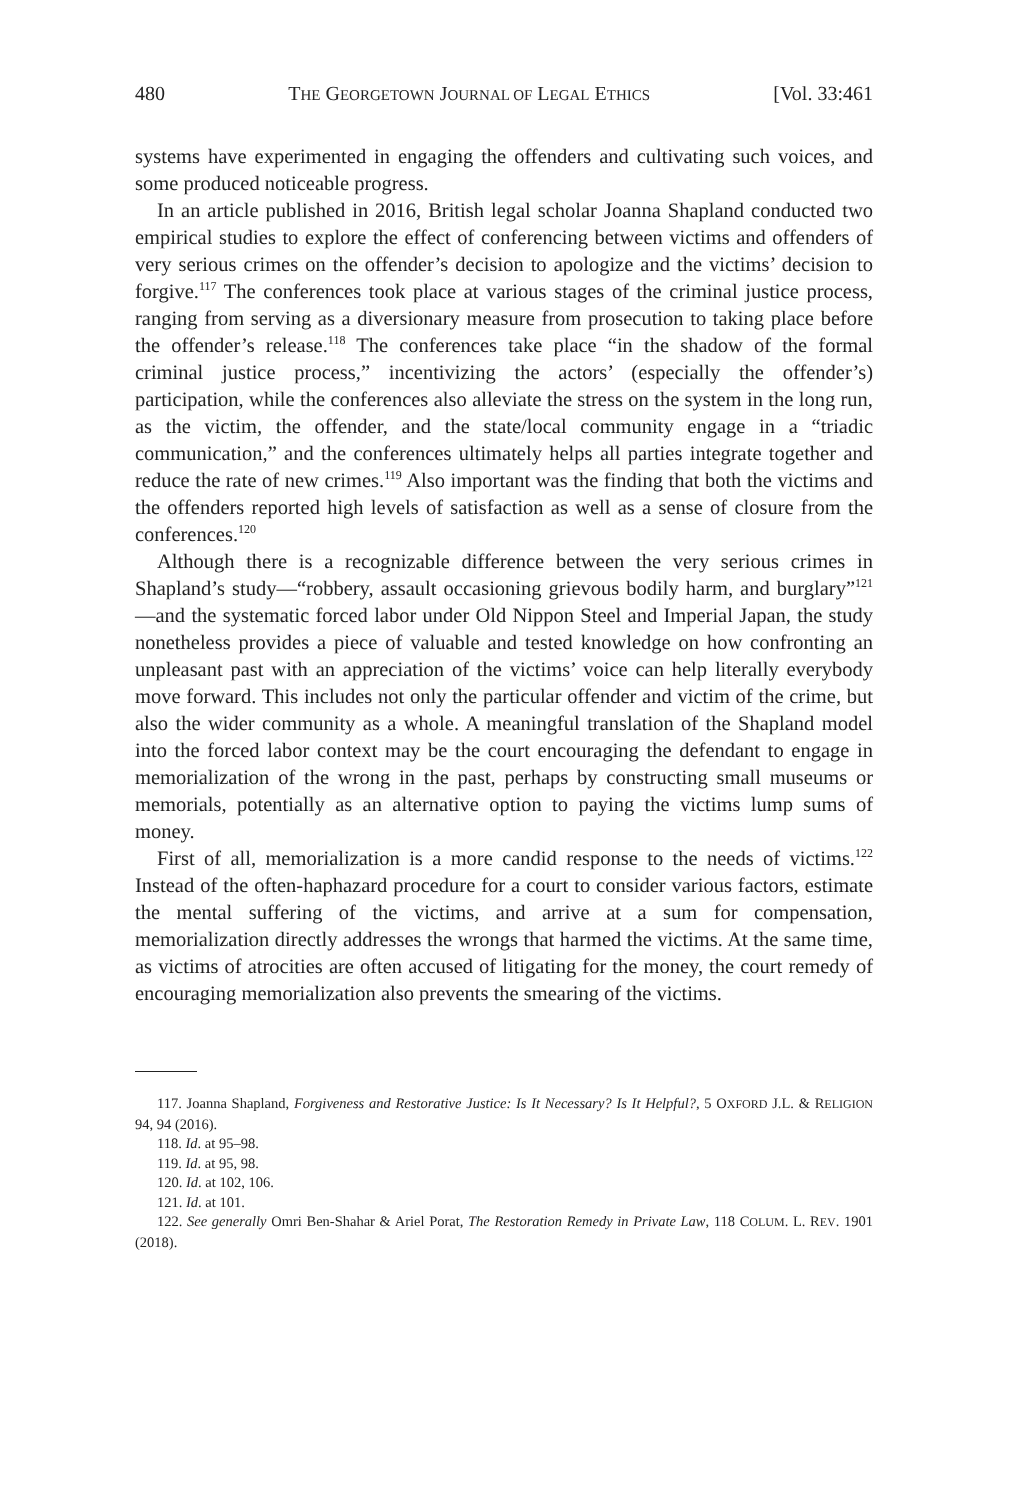480 THE GEORGETOWN JOURNAL OF LEGAL ETHICS [Vol. 33:461
systems have experimented in engaging the offenders and cultivating such voices, and some produced noticeable progress.
In an article published in 2016, British legal scholar Joanna Shapland conducted two empirical studies to explore the effect of conferencing between victims and offenders of very serious crimes on the offender’s decision to apologize and the victims’ decision to forgive.<sup>117</sup> The conferences took place at various stages of the criminal justice process, ranging from serving as a diversionary measure from prosecution to taking place before the offender’s release.<sup>118</sup> The conferences take place “in the shadow of the formal criminal justice process,” incentivizing the actors’ (especially the offender’s) participation, while the conferences also alleviate the stress on the system in the long run, as the victim, the offender, and the state/local community engage in a “triadic communication,” and the conferences ultimately helps all parties integrate together and reduce the rate of new crimes.<sup>119</sup> Also important was the finding that both the victims and the offenders reported high levels of satisfaction as well as a sense of closure from the conferences.<sup>120</sup>
Although there is a recognizable difference between the very serious crimes in Shapland’s study—“robbery, assault occasioning grievous bodily harm, and burglary”<sup>121</sup>—and the systematic forced labor under Old Nippon Steel and Imperial Japan, the study nonetheless provides a piece of valuable and tested knowledge on how confronting an unpleasant past with an appreciation of the victims’ voice can help literally everybody move forward. This includes not only the particular offender and victim of the crime, but also the wider community as a whole. A meaningful translation of the Shapland model into the forced labor context may be the court encouraging the defendant to engage in memorialization of the wrong in the past, perhaps by constructing small museums or memorials, potentially as an alternative option to paying the victims lump sums of money.
First of all, memorialization is a more candid response to the needs of victims.<sup>122</sup> Instead of the often-haphazard procedure for a court to consider various factors, estimate the mental suffering of the victims, and arrive at a sum for compensation, memorialization directly addresses the wrongs that harmed the victims. At the same time, as victims of atrocities are often accused of litigating for the money, the court remedy of encouraging memorialization also prevents the smearing of the victims.
117. Joanna Shapland, Forgiveness and Restorative Justice: Is It Necessary? Is It Helpful?, 5 OXFORD J.L. & RELIGION 94, 94 (2016).
118. Id. at 95–98.
119. Id. at 95, 98.
120. Id. at 102, 106.
121. Id. at 101.
122. See generally Omri Ben-Shahar & Ariel Porat, The Restoration Remedy in Private Law, 118 COLUM. L. REV. 1901 (2018).